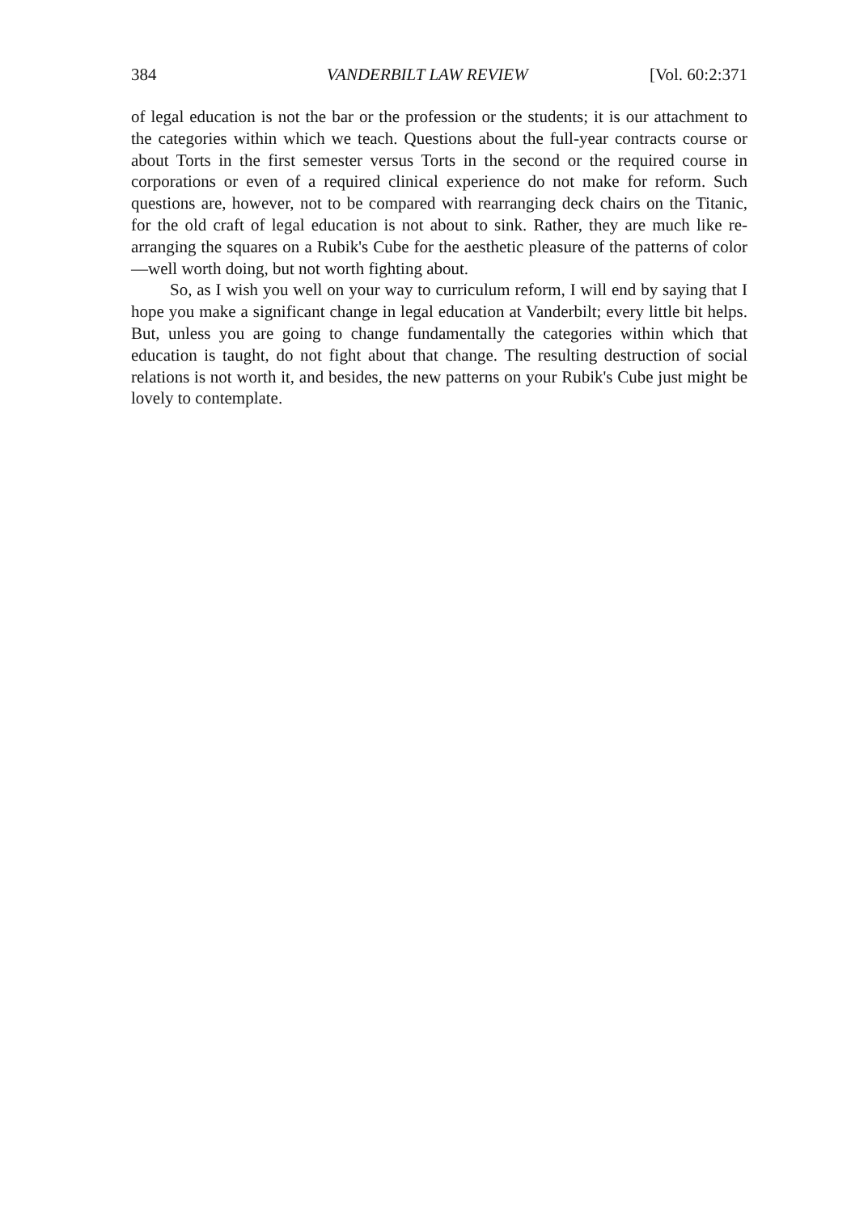384 VANDERBILT LAW REVIEW [Vol. 60:2:371
of legal education is not the bar or the profession or the students; it is our attachment to the categories within which we teach. Questions about the full-year contracts course or about Torts in the first semester versus Torts in the second or the required course in corporations or even of a required clinical experience do not make for reform. Such questions are, however, not to be compared with rearranging deck chairs on the Titanic, for the old craft of legal education is not about to sink. Rather, they are much like re-arranging the squares on a Rubik's Cube for the aesthetic pleasure of the patterns of color—well worth doing, but not worth fighting about.
So, as I wish you well on your way to curriculum reform, I will end by saying that I hope you make a significant change in legal education at Vanderbilt; every little bit helps. But, unless you are going to change fundamentally the categories within which that education is taught, do not fight about that change. The resulting destruction of social relations is not worth it, and besides, the new patterns on your Rubik's Cube just might be lovely to contemplate.